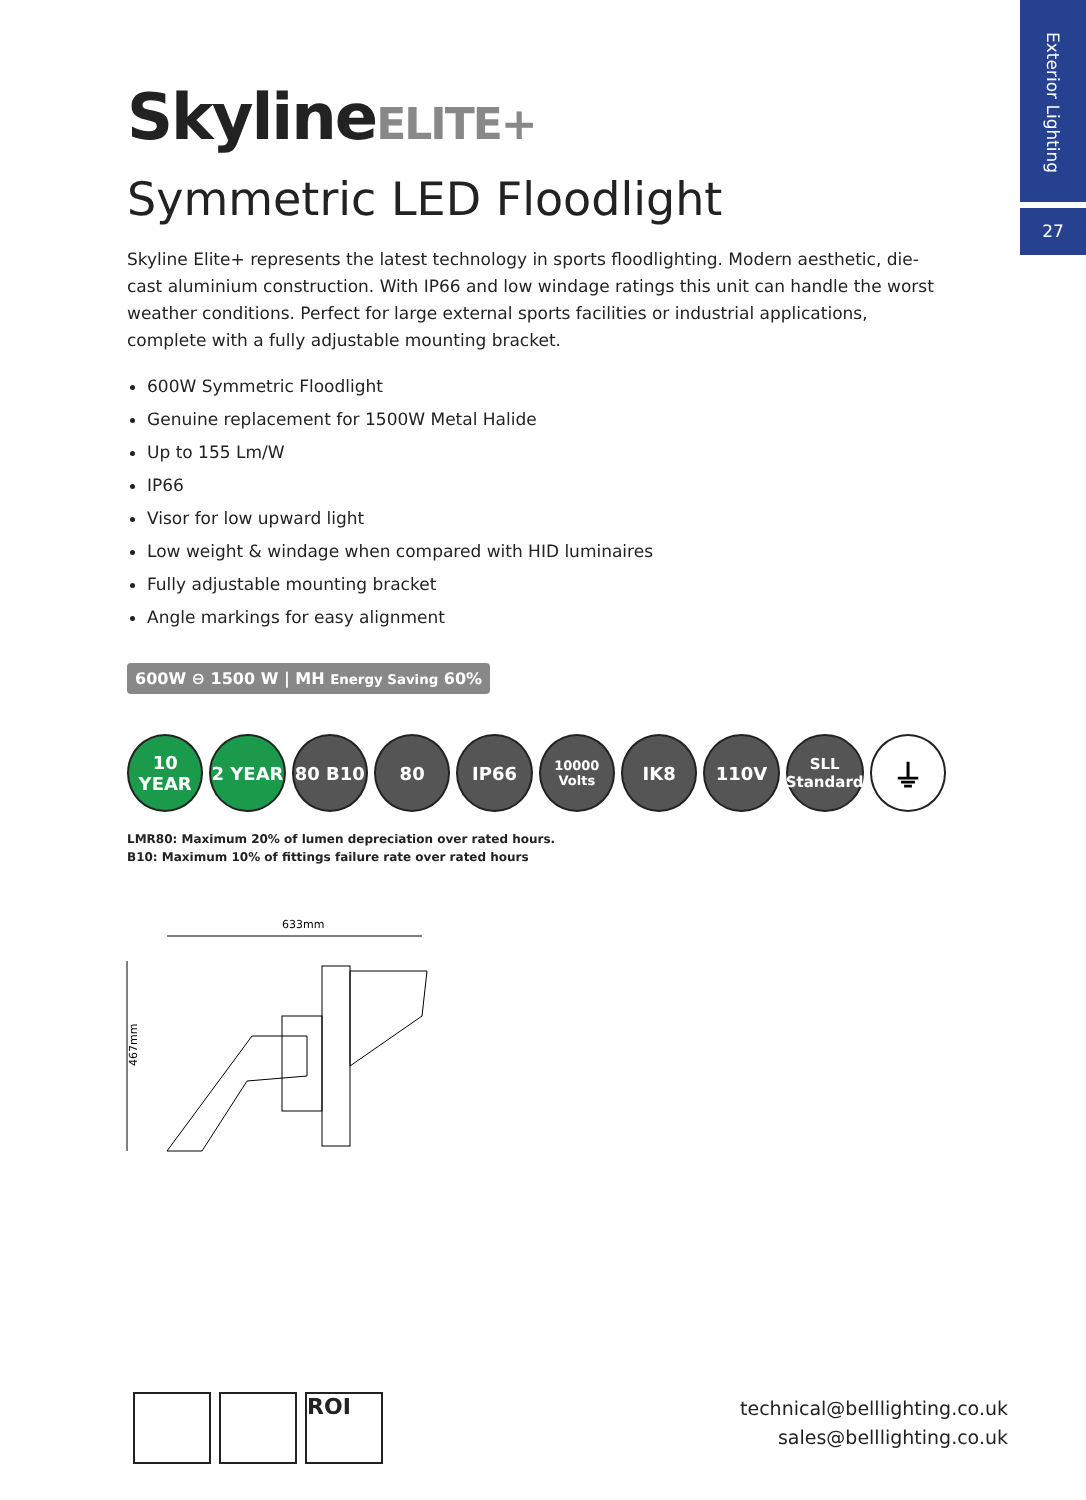Exterior Lighting
27
SkylineELITE+
Symmetric LED Floodlight
Skyline Elite+ represents the latest technology in sports floodlighting. Modern aesthetic, die-cast aluminium construction. With IP66 and low windage ratings this unit can handle the worst weather conditions. Perfect for large external sports facilities or industrial applications, complete with a fully adjustable mounting bracket.
600W Symmetric Floodlight
Genuine replacement for 1500W Metal Halide
Up to 155 Lm/W
IP66
Visor for low upward light
Low weight & windage when compared with HID luminaires
Fully adjustable mounting bracket
Angle markings for easy alignment
600W ⊖ 1500 W | MH Energy Saving 60%
10 YEAR
2 YEAR 80 B10 80 IP66
10000 Volts
IK8 110V
SLL Standard
⏚
LMR80: Maximum 20% of lumen depreciation over rated hours.
B10: Maximum 10% of fittings failure rate over rated hours
633mm
467mm
ROI
technical@belllighting.co.uk
sales@belllighting.co.uk